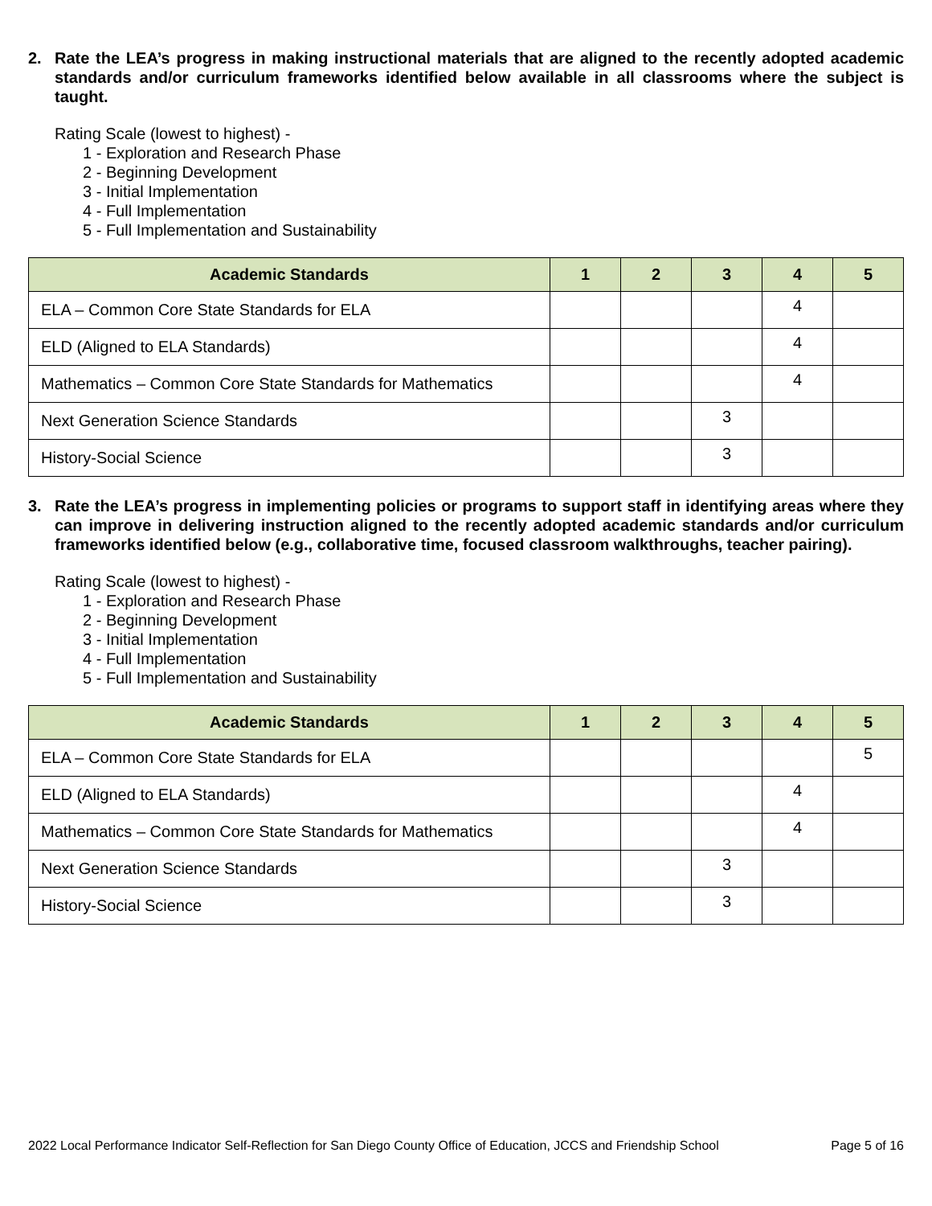2. Rate the LEA’s progress in making instructional materials that are aligned to the recently adopted academic standards and/or curriculum frameworks identified below available in all classrooms where the subject is taught.
Rating Scale (lowest to highest) -
1 - Exploration and Research Phase
2 - Beginning Development
3 - Initial Implementation
4 - Full Implementation
5 - Full Implementation and Sustainability
| Academic Standards | 1 | 2 | 3 | 4 | 5 |
| --- | --- | --- | --- | --- | --- |
| ELA – Common Core State Standards for ELA | | | | 4 | |
| ELD (Aligned to ELA Standards) | | | | 4 | |
| Mathematics – Common Core State Standards for Mathematics | | | | 4 | |
| Next Generation Science Standards | | | 3 | | |
| History-Social Science | | | 3 | | |
3. Rate the LEA’s progress in implementing policies or programs to support staff in identifying areas where they can improve in delivering instruction aligned to the recently adopted academic standards and/or curriculum frameworks identified below (e.g., collaborative time, focused classroom walkthroughs, teacher pairing).
Rating Scale (lowest to highest) -
1 - Exploration and Research Phase
2 - Beginning Development
3 - Initial Implementation
4 - Full Implementation
5 - Full Implementation and Sustainability
| Academic Standards | 1 | 2 | 3 | 4 | 5 |
| --- | --- | --- | --- | --- | --- |
| ELA – Common Core State Standards for ELA | | | | | 5 |
| ELD (Aligned to ELA Standards) | | | | 4 | |
| Mathematics – Common Core State Standards for Mathematics | | | | 4 | |
| Next Generation Science Standards | | | 3 | | |
| History-Social Science | | | 3 | | |
2022 Local Performance Indicator Self-Reflection for San Diego County Office of Education, JCCS and Friendship School Page 5 of 16